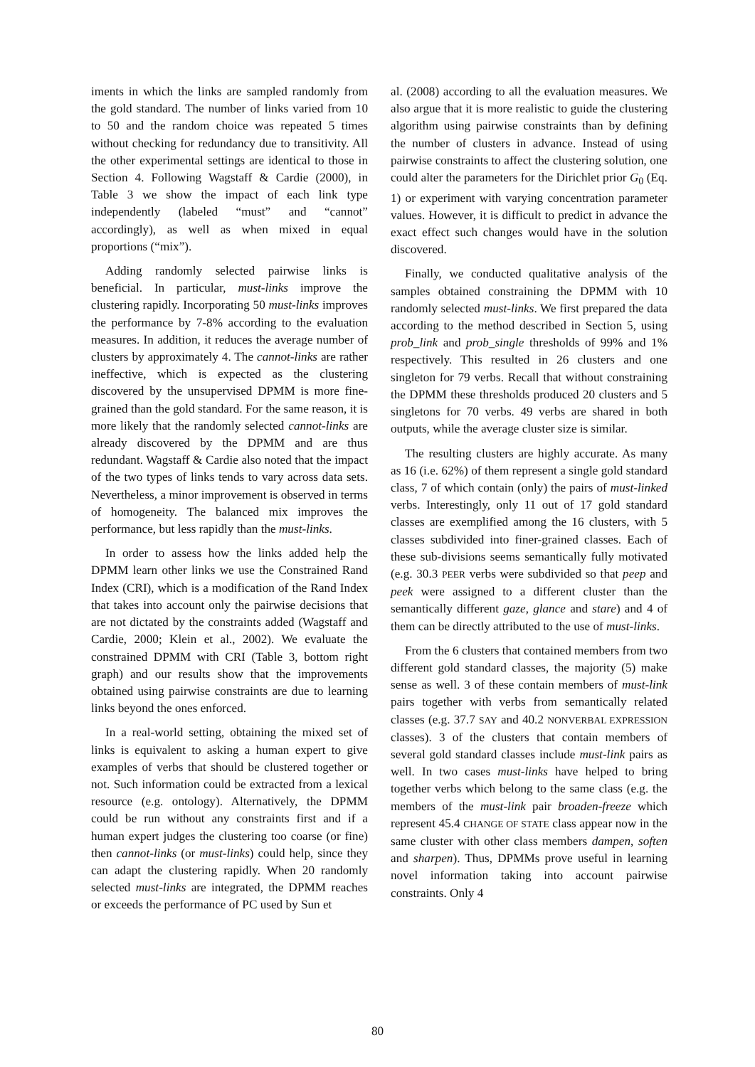iments in which the links are sampled randomly from the gold standard. The number of links varied from 10 to 50 and the random choice was repeated 5 times without checking for redundancy due to transitivity. All the other experimental settings are identical to those in Section 4. Following Wagstaff & Cardie (2000), in Table 3 we show the impact of each link type independently (labeled “must” and “cannot” accordingly), as well as when mixed in equal proportions (“mix”).
Adding randomly selected pairwise links is beneficial. In particular, must-links improve the clustering rapidly. Incorporating 50 must-links improves the performance by 7-8% according to the evaluation measures. In addition, it reduces the average number of clusters by approximately 4. The cannot-links are rather ineffective, which is expected as the clustering discovered by the unsupervised DPMM is more fine-grained than the gold standard. For the same reason, it is more likely that the randomly selected cannot-links are already discovered by the DPMM and are thus redundant. Wagstaff & Cardie also noted that the impact of the two types of links tends to vary across data sets. Nevertheless, a minor improvement is observed in terms of homogeneity. The balanced mix improves the performance, but less rapidly than the must-links.
In order to assess how the links added help the DPMM learn other links we use the Constrained Rand Index (CRI), which is a modification of the Rand Index that takes into account only the pairwise decisions that are not dictated by the constraints added (Wagstaff and Cardie, 2000; Klein et al., 2002). We evaluate the constrained DPMM with CRI (Table 3, bottom right graph) and our results show that the improvements obtained using pairwise constraints are due to learning links beyond the ones enforced.
In a real-world setting, obtaining the mixed set of links is equivalent to asking a human expert to give examples of verbs that should be clustered together or not. Such information could be extracted from a lexical resource (e.g. ontology). Alternatively, the DPMM could be run without any constraints first and if a human expert judges the clustering too coarse (or fine) then cannot-links (or must-links) could help, since they can adapt the clustering rapidly. When 20 randomly selected must-links are integrated, the DPMM reaches or exceeds the performance of PC used by Sun et
al. (2008) according to all the evaluation measures. We also argue that it is more realistic to guide the clustering algorithm using pairwise constraints than by defining the number of clusters in advance. Instead of using pairwise constraints to affect the clustering solution, one could alter the parameters for the Dirichlet prior G<sub>0</sub> (Eq. 1) or experiment with varying concentration parameter values. However, it is difficult to predict in advance the exact effect such changes would have in the solution discovered.
Finally, we conducted qualitative analysis of the samples obtained constraining the DPMM with 10 randomly selected must-links. We first prepared the data according to the method described in Section 5, using prob_link and prob_single thresholds of 99% and 1% respectively. This resulted in 26 clusters and one singleton for 79 verbs. Recall that without constraining the DPMM these thresholds produced 20 clusters and 5 singletons for 70 verbs. 49 verbs are shared in both outputs, while the average cluster size is similar.
The resulting clusters are highly accurate. As many as 16 (i.e. 62%) of them represent a single gold standard class, 7 of which contain (only) the pairs of must-linked verbs. Interestingly, only 11 out of 17 gold standard classes are exemplified among the 16 clusters, with 5 classes subdivided into finer-grained classes. Each of these sub-divisions seems semantically fully motivated (e.g. 30.3 PEER verbs were subdivided so that peep and peek were assigned to a different cluster than the semantically different gaze, glance and stare) and 4 of them can be directly attributed to the use of must-links.
From the 6 clusters that contained members from two different gold standard classes, the majority (5) make sense as well. 3 of these contain members of must-link pairs together with verbs from semantically related classes (e.g. 37.7 SAY and 40.2 NONVERBAL EXPRESSION classes). 3 of the clusters that contain members of several gold standard classes include must-link pairs as well. In two cases must-links have helped to bring together verbs which belong to the same class (e.g. the members of the must-link pair broaden-freeze which represent 45.4 CHANGE OF STATE class appear now in the same cluster with other class members dampen, soften and sharpen). Thus, DPMMs prove useful in learning novel information taking into account pairwise constraints. Only 4
80